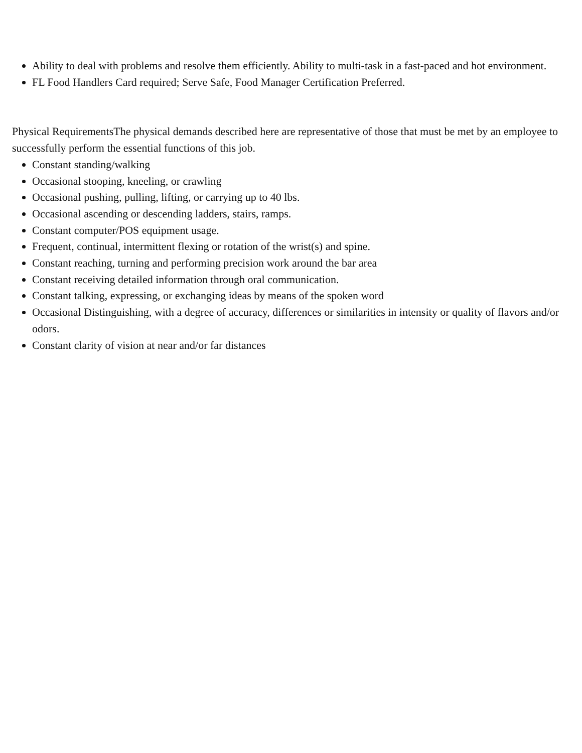Ability to deal with problems and resolve them efficiently. Ability to multi-task in a fast-paced and hot environment.
FL Food Handlers Card required; Serve Safe, Food Manager Certification Preferred.
Physical RequirementsThe physical demands described here are representative of those that must be met by an employee to successfully perform the essential functions of this job.
Constant standing/walking
Occasional stooping, kneeling, or crawling
Occasional pushing, pulling, lifting, or carrying up to 40 lbs.
Occasional ascending or descending ladders, stairs, ramps.
Constant computer/POS equipment usage.
Frequent, continual, intermittent flexing or rotation of the wrist(s) and spine.
Constant reaching, turning and performing precision work around the bar area
Constant receiving detailed information through oral communication.
Constant talking, expressing, or exchanging ideas by means of the spoken word
Occasional Distinguishing, with a degree of accuracy, differences or similarities in intensity or quality of flavors and/or odors.
Constant clarity of vision at near and/or far distances